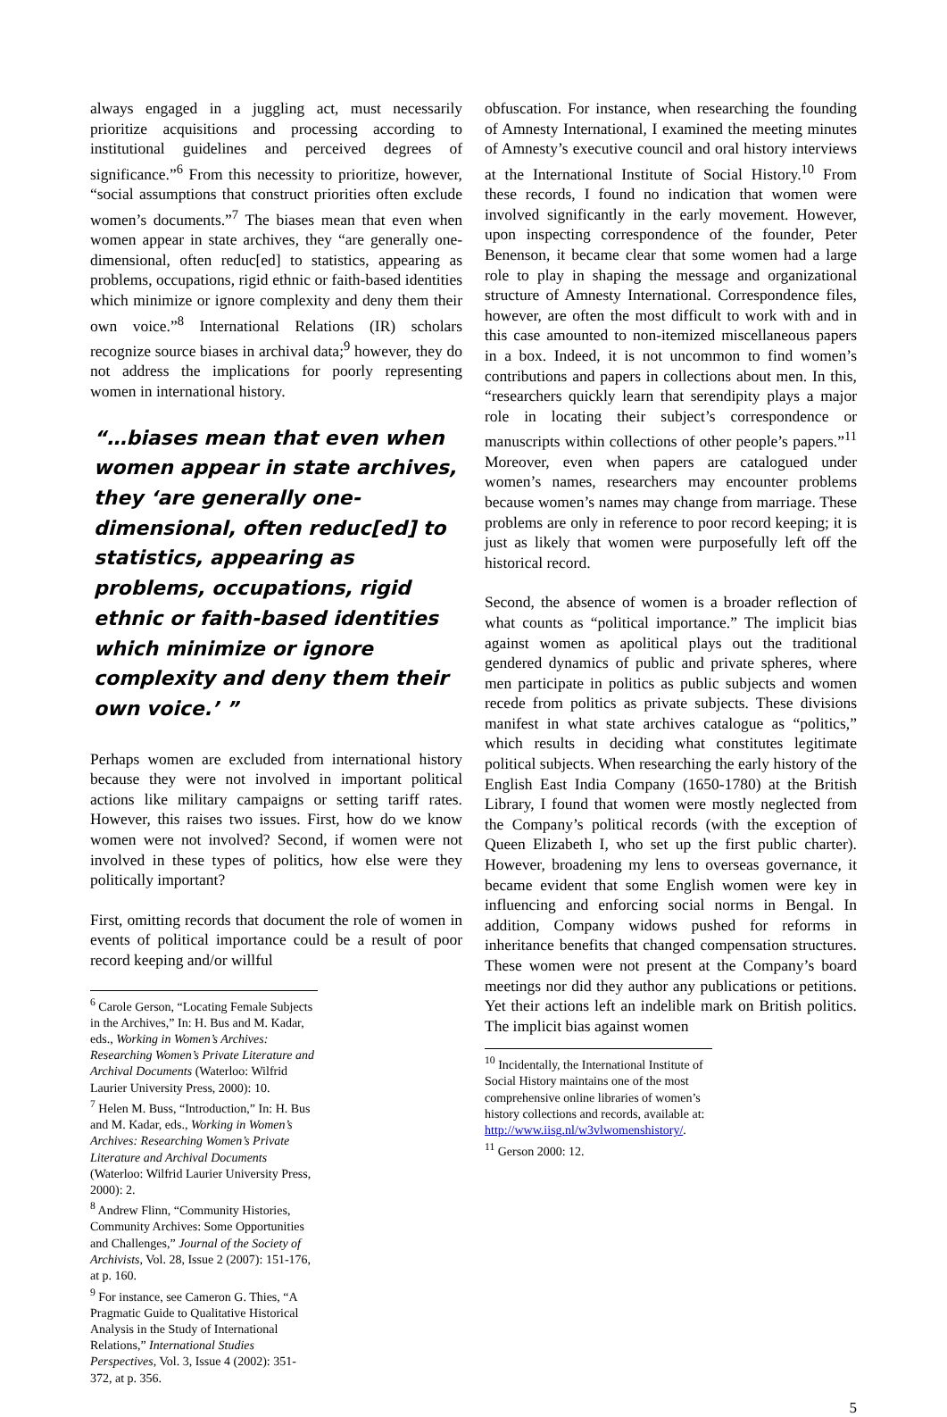always engaged in a juggling act, must necessarily prioritize acquisitions and processing according to institutional guidelines and perceived degrees of significance.”<sup>6</sup> From this necessity to prioritize, however, “social assumptions that construct priorities often exclude women’s documents.”<sup>7</sup> The biases mean that even when women appear in state archives, they “are generally one-dimensional, often reduc[ed] to statistics, appearing as problems, occupations, rigid ethnic or faith-based identities which minimize or ignore complexity and deny them their own voice.”<sup>8</sup> International Relations (IR) scholars recognize source biases in archival data;<sup>9</sup> however, they do not address the implications for poorly representing women in international history.
“…biases mean that even when women appear in state archives, they ‘are generally one-dimensional, often reduc[ed] to statistics, appearing as problems, occupations, rigid ethnic or faith-based identities which minimize or ignore complexity and deny them their own voice.’ ”
Perhaps women are excluded from international history because they were not involved in important political actions like military campaigns or setting tariff rates. However, this raises two issues. First, how do we know women were not involved? Second, if women were not involved in these types of politics, how else were they politically important?
First, omitting records that document the role of women in events of political importance could be a result of poor record keeping and/or willful
<sup>6</sup> Carole Gerson, “Locating Female Subjects in the Archives,” In: H. Bus and M. Kadar, eds., Working in Women’s Archives: Researching Women’s Private Literature and Archival Documents (Waterloo: Wilfrid Laurier University Press, 2000): 10.
<sup>7</sup> Helen M. Buss, “Introduction,” In: H. Bus and M. Kadar, eds., Working in Women’s Archives: Researching Women’s Private Literature and Archival Documents (Waterloo: Wilfrid Laurier University Press, 2000): 2.
<sup>8</sup> Andrew Flinn, “Community Histories, Community Archives: Some Opportunities and Challenges,” Journal of the Society of Archivists, Vol. 28, Issue 2 (2007): 151-176, at p. 160.
<sup>9</sup> For instance, see Cameron G. Thies, “A Pragmatic Guide to Qualitative Historical Analysis in the Study of International Relations,” International Studies Perspectives, Vol. 3, Issue 4 (2002): 351-372, at p. 356.
obfuscation. For instance, when researching the founding of Amnesty International, I examined the meeting minutes of Amnesty’s executive council and oral history interviews at the International Institute of Social History.<sup>10</sup> From these records, I found no indication that women were involved significantly in the early movement. However, upon inspecting correspondence of the founder, Peter Benenson, it became clear that some women had a large role to play in shaping the message and organizational structure of Amnesty International. Correspondence files, however, are often the most difficult to work with and in this case amounted to non-itemized miscellaneous papers in a box. Indeed, it is not uncommon to find women’s contributions and papers in collections about men. In this, “researchers quickly learn that serendipity plays a major role in locating their subject’s correspondence or manuscripts within collections of other people’s papers.”<sup>11</sup> Moreover, even when papers are catalogued under women’s names, researchers may encounter problems because women’s names may change from marriage. These problems are only in reference to poor record keeping; it is just as likely that women were purposefully left off the historical record.
Second, the absence of women is a broader reflection of what counts as “political importance.” The implicit bias against women as apolitical plays out the traditional gendered dynamics of public and private spheres, where men participate in politics as public subjects and women recede from politics as private subjects. These divisions manifest in what state archives catalogue as “politics,” which results in deciding what constitutes legitimate political subjects. When researching the early history of the English East India Company (1650-1780) at the British Library, I found that women were mostly neglected from the Company’s political records (with the exception of Queen Elizabeth I, who set up the first public charter). However, broadening my lens to overseas governance, it became evident that some English women were key in influencing and enforcing social norms in Bengal. In addition, Company widows pushed for reforms in inheritance benefits that changed compensation structures. These women were not present at the Company’s board meetings nor did they author any publications or petitions. Yet their actions left an indelible mark on British politics. The implicit bias against women
<sup>10</sup> Incidentally, the International Institute of Social History maintains one of the most comprehensive online libraries of women’s history collections and records, available at: http://www.iisg.nl/w3vlwomenshistory/.
<sup>11</sup> Gerson 2000: 12.
5